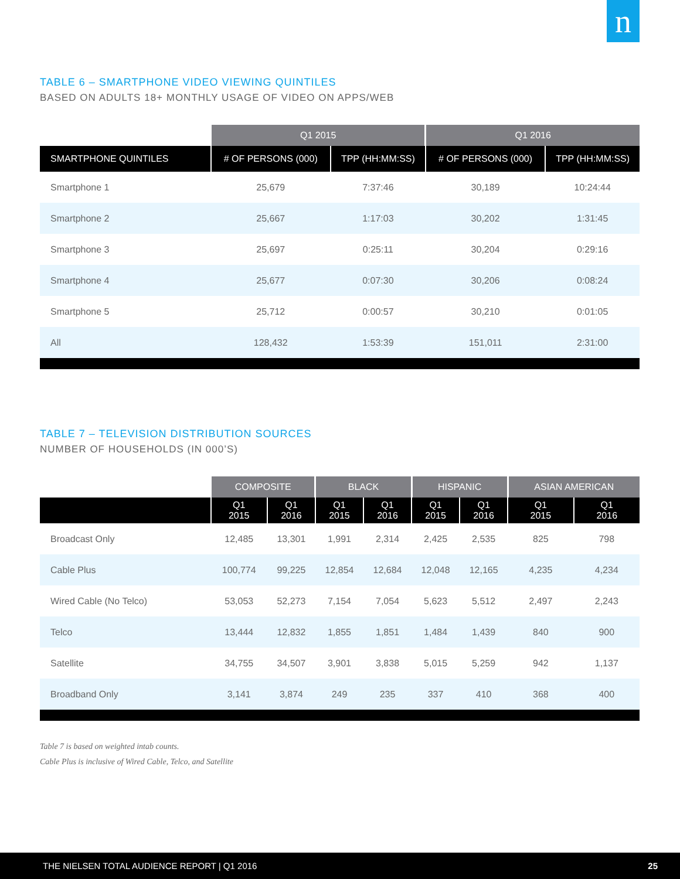n
TABLE 6 – SMARTPHONE VIDEO VIEWING QUINTILES
BASED ON ADULTS 18+ MONTHLY USAGE OF VIDEO ON APPS/WEB
| | Q1 2015 | | Q1 2016 | |
| --- | --- | --- | --- | --- |
| SMARTPHONE QUINTILES | # OF PERSONS (000) | TPP (HH:MM:SS) | # OF PERSONS (000) | TPP (HH:MM:SS) |
| Smartphone 1 | 25,679 | 7:37:46 | 30,189 | 10:24:44 |
| Smartphone 2 | 25,667 | 1:17:03 | 30,202 | 1:31:45 |
| Smartphone 3 | 25,697 | 0:25:11 | 30,204 | 0:29:16 |
| Smartphone 4 | 25,677 | 0:07:30 | 30,206 | 0:08:24 |
| Smartphone 5 | 25,712 | 0:00:57 | 30,210 | 0:01:05 |
| All | 128,432 | 1:53:39 | 151,011 | 2:31:00 |
TABLE 7 – TELEVISION DISTRIBUTION SOURCES
NUMBER OF HOUSEHOLDS (IN 000’S)
| | COMPOSITE | | BLACK | | HISPANIC | | ASIAN AMERICAN | |
| --- | --- | --- | --- | --- | --- | --- | --- | --- |
| | Q1 2015 | Q1 2016 | Q1 2015 | Q1 2016 | Q1 2015 | Q1 2016 | Q1 2015 | Q1 2016 |
| Broadcast Only | 12,485 | 13,301 | 1,991 | 2,314 | 2,425 | 2,535 | 825 | 798 |
| Cable Plus | 100,774 | 99,225 | 12,854 | 12,684 | 12,048 | 12,165 | 4,235 | 4,234 |
| Wired Cable (No Telco) | 53,053 | 52,273 | 7,154 | 7,054 | 5,623 | 5,512 | 2,497 | 2,243 |
| Telco | 13,444 | 12,832 | 1,855 | 1,851 | 1,484 | 1,439 | 840 | 900 |
| Satellite | 34,755 | 34,507 | 3,901 | 3,838 | 5,015 | 5,259 | 942 | 1,137 |
| Broadband Only | 3,141 | 3,874 | 249 | 235 | 337 | 410 | 368 | 400 |
Table 7 is based on weighted intab counts.
Cable Plus is inclusive of Wired Cable, Telco, and Satellite
THE NIELSEN TOTAL AUDIENCE REPORT | Q1 2016 25